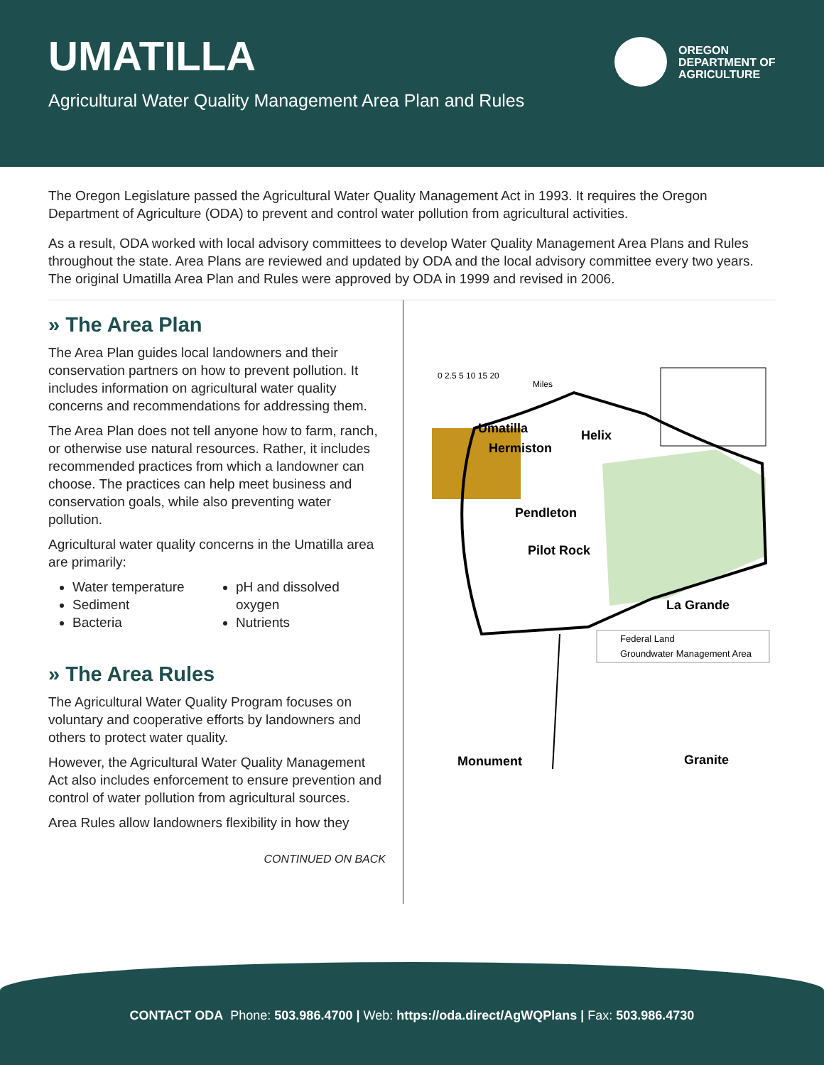UMATILLA
Agricultural Water Quality Management Area Plan and Rules
OREGON
DEPARTMENT OF
AGRICULTURE
The Oregon Legislature passed the Agricultural Water Quality Management Act in 1993. It requires the Oregon Department of Agriculture (ODA) to prevent and control water pollution from agricultural activities.
As a result, ODA worked with local advisory committees to develop Water Quality Management Area Plans and Rules throughout the state. Area Plans are reviewed and updated by ODA and the local advisory committee every two years. The original Umatilla Area Plan and Rules were approved by ODA in 1999 and revised in 2006.
» The Area Plan
The Area Plan guides local landowners and their conservation partners on how to prevent pollution. It includes information on agricultural water quality concerns and recommendations for addressing them.
The Area Plan does not tell anyone how to farm, ranch, or otherwise use natural resources. Rather, it includes recommended practices from which a landowner can choose. The practices can help meet business and conservation goals, while also preventing water pollution.
Agricultural water quality concerns in the Umatilla area are primarily:
Water temperature
Sediment
Bacteria
pH and dissolved oxygen
Nutrients
» The Area Rules
The Agricultural Water Quality Program focuses on voluntary and cooperative efforts by landowners and others to protect water quality.
However, the Agricultural Water Quality Management Act also includes enforcement to ensure prevention and control of water pollution from agricultural sources.
Area Rules allow landowners flexibility in how they
CONTINUED ON BACK
Umatilla
Helix
Hermiston
Pendleton
Pilot Rock
La Grande
Monument
Granite
0 2.5 5 10 15 20
Miles
Federal Land
Groundwater Management Area
CONTACT ODA Phone: 503.986.4700 | Web: https://oda.direct/AgWQPlans | Fax: 503.986.4730